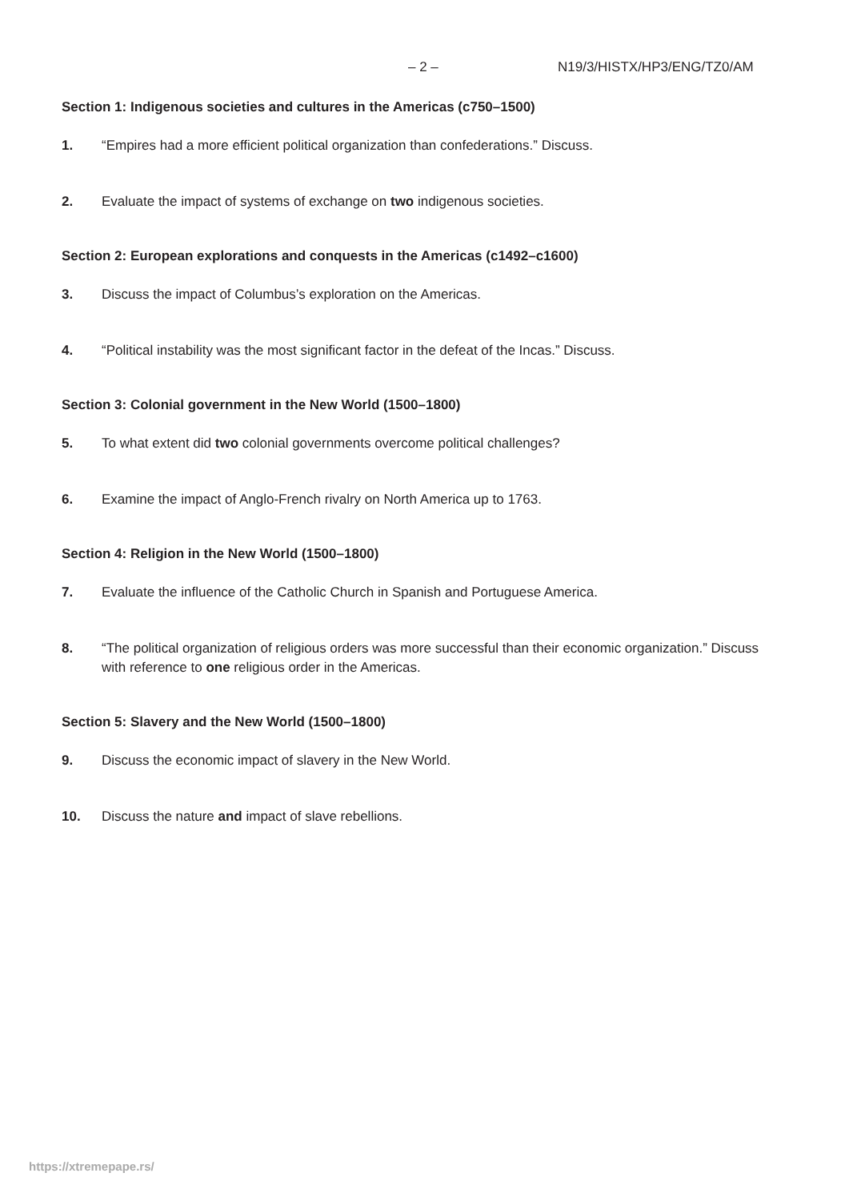– 2 – N19/3/HISTX/HP3/ENG/TZ0/AM
Section 1: Indigenous societies and cultures in the Americas (c750–1500)
1. “Empires had a more efficient political organization than confederations.” Discuss.
2. Evaluate the impact of systems of exchange on two indigenous societies.
Section 2: European explorations and conquests in the Americas (c1492–c1600)
3. Discuss the impact of Columbus’s exploration on the Americas.
4. “Political instability was the most significant factor in the defeat of the Incas.” Discuss.
Section 3: Colonial government in the New World (1500–1800)
5. To what extent did two colonial governments overcome political challenges?
6. Examine the impact of Anglo-French rivalry on North America up to 1763.
Section 4: Religion in the New World (1500–1800)
7. Evaluate the influence of the Catholic Church in Spanish and Portuguese America.
8. “The political organization of religious orders was more successful than their economic organization.” Discuss with reference to one religious order in the Americas.
Section 5: Slavery and the New World (1500–1800)
9. Discuss the economic impact of slavery in the New World.
10. Discuss the nature and impact of slave rebellions.
https://xtremepape.rs/